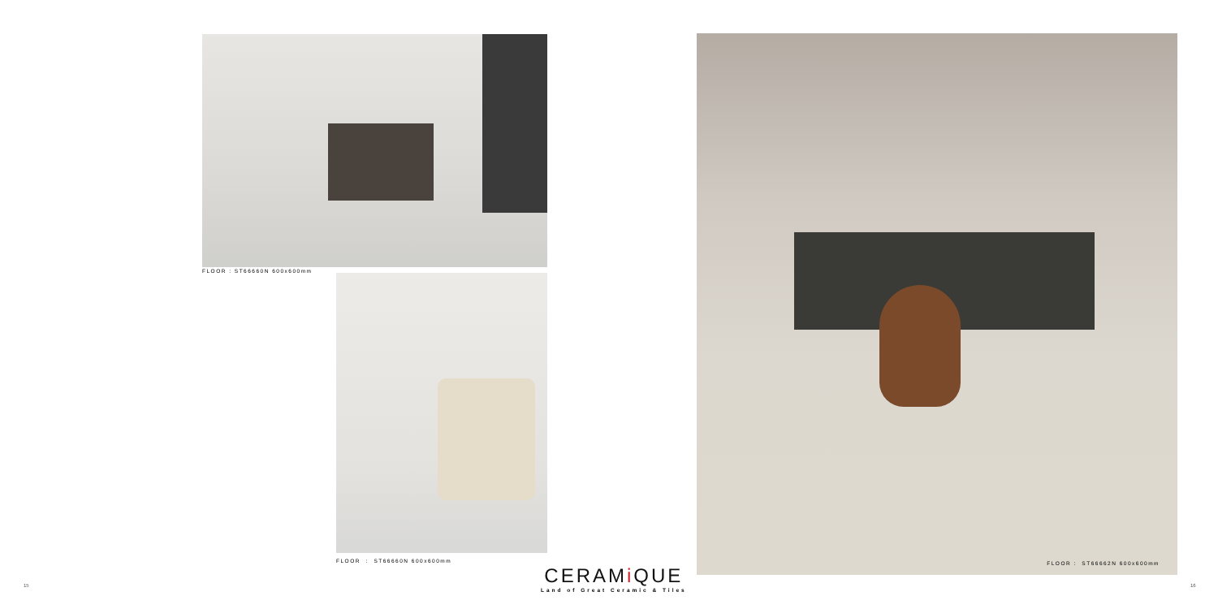FLOOR : ST66660N 600x600mm
FLOOR : ST66660N 600x600mm
15
CERAMi QUE
Land of Great Ceramic & Tiles
FLOOR : ST66662N 600x600mm
16